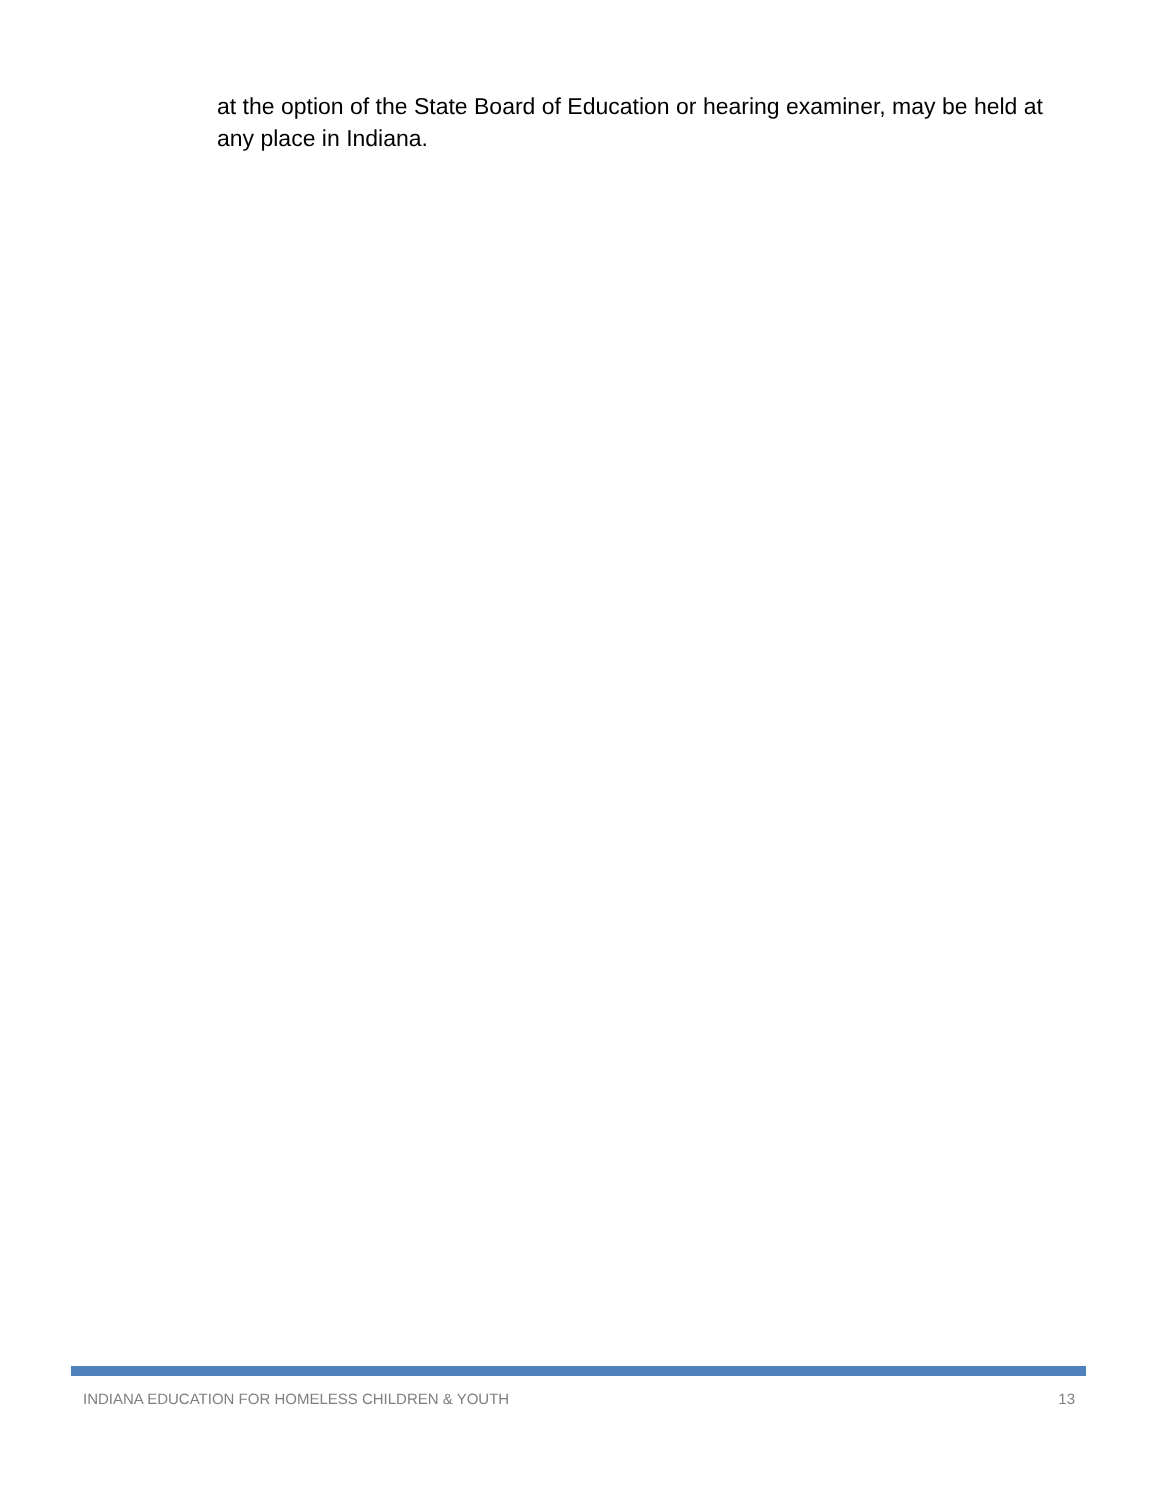at the option of the State Board of Education or hearing examiner, may be held at any place in Indiana.
INDIANA EDUCATION FOR HOMELESS CHILDREN & YOUTH 13